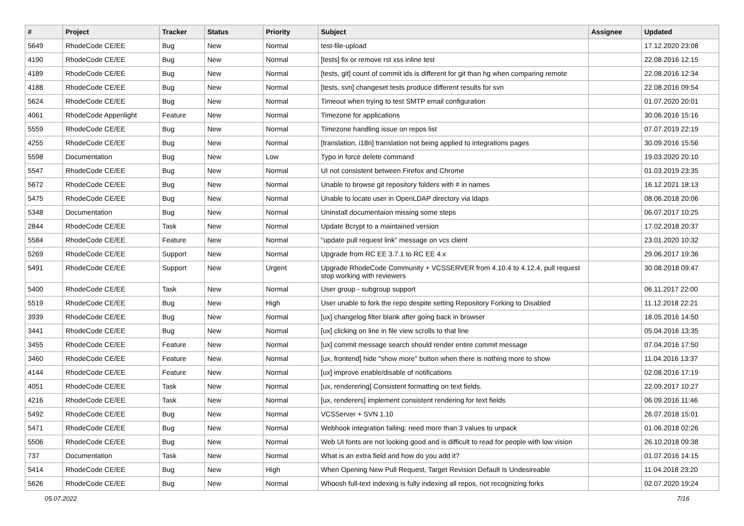| # | Project | Tracker | Status | Priority | Subject | Assignee | Updated |
| --- | --- | --- | --- | --- | --- | --- | --- |
| 5649 | RhodeCode CE/EE | Bug | New | Normal | test-file-upload | | 17.12.2020 23:08 |
| 4190 | RhodeCode CE/EE | Bug | New | Normal | [tests] fix or remove rst xss inline test | | 22.08.2016 12:15 |
| 4189 | RhodeCode CE/EE | Bug | New | Normal | [tests, git] count of commit ids is different for git than hg when comparing remote | | 22.08.2016 12:34 |
| 4188 | RhodeCode CE/EE | Bug | New | Normal | [tests, svn] changeset tests produce different results for svn | | 22.08.2016 09:54 |
| 5624 | RhodeCode CE/EE | Bug | New | Normal | Timeout when trying to test SMTP email configuration | | 01.07.2020 20:01 |
| 4061 | RhodeCode Appenlight | Feature | New | Normal | Timezone for applications | | 30.06.2016 15:16 |
| 5559 | RhodeCode CE/EE | Bug | New | Normal | Timezone handling issue on repos list | | 07.07.2019 22:19 |
| 4255 | RhodeCode CE/EE | Bug | New | Normal | [translation, i18n] translation not being applied to integrations pages | | 30.09.2016 15:56 |
| 5598 | Documentation | Bug | New | Low | Typo in force delete command | | 19.03.2020 20:10 |
| 5547 | RhodeCode CE/EE | Bug | New | Normal | UI not consistent between Firefox and Chrome | | 01.03.2019 23:35 |
| 5672 | RhodeCode CE/EE | Bug | New | Normal | Unable to browse git repository folders with # in names | | 16.12.2021 18:13 |
| 5475 | RhodeCode CE/EE | Bug | New | Normal | Unable to locate user in OpenLDAP directory via ldaps | | 08.06.2018 20:06 |
| 5348 | Documentation | Bug | New | Normal | Uninstall documentaion missing some steps | | 06.07.2017 10:25 |
| 2844 | RhodeCode CE/EE | Task | New | Normal | Update Bcrypt to a maintained version | | 17.02.2018 20:37 |
| 5584 | RhodeCode CE/EE | Feature | New | Normal | "update pull request link" message on vcs client | | 23.01.2020 10:32 |
| 5269 | RhodeCode CE/EE | Support | New | Normal | Upgrade from RC EE 3.7.1 to RC EE 4.x | | 29.06.2017 19:36 |
| 5491 | RhodeCode CE/EE | Support | New | Urgent | Upgrade RhodeCode Community + VCSSERVER from 4.10.4 to 4.12.4, pull request stop working with reviewers | | 30.08.2018 09:47 |
| 5400 | RhodeCode CE/EE | Task | New | Normal | User group - subgroup support | | 06.11.2017 22:00 |
| 5519 | RhodeCode CE/EE | Bug | New | High | User unable to fork the repo despite setting Repository Forking to Disabled | | 11.12.2018 22:21 |
| 3939 | RhodeCode CE/EE | Bug | New | Normal | [ux] changelog filter blank after going back in browser | | 18.05.2016 14:50 |
| 3441 | RhodeCode CE/EE | Bug | New | Normal | [ux] clicking on line in file view scrolls to that line | | 05.04.2016 13:35 |
| 3455 | RhodeCode CE/EE | Feature | New | Normal | [ux] commit message search should render entire commit message | | 07.04.2016 17:50 |
| 3460 | RhodeCode CE/EE | Feature | New | Normal | [ux, frontend] hide "show more" button when there is nothing more to show | | 11.04.2016 13:37 |
| 4144 | RhodeCode CE/EE | Feature | New | Normal | [ux] improve enable/disable of notifications | | 02.08.2016 17:19 |
| 4051 | RhodeCode CE/EE | Task | New | Normal | [ux, renderering] Consistent formatting on text fields. | | 22.09.2017 10:27 |
| 4216 | RhodeCode CE/EE | Task | New | Normal | [ux, renderers] implement consistent rendering for text fields | | 06.09.2016 11:46 |
| 5492 | RhodeCode CE/EE | Bug | New | Normal | VCSServer + SVN 1.10 | | 26.07.2018 15:01 |
| 5471 | RhodeCode CE/EE | Bug | New | Normal | Webhook integration failing: need more than 3 values to unpack | | 01.06.2018 02:26 |
| 5506 | RhodeCode CE/EE | Bug | New | Normal | Web UI fonts are not looking good and is difficult to read for people with low vision | | 26.10.2018 09:38 |
| 737 | Documentation | Task | New | Normal | What is an extra field and how do you add it? | | 01.07.2016 14:15 |
| 5414 | RhodeCode CE/EE | Bug | New | High | When Opening New Pull Request, Target Revision Default Is Undesireable | | 11.04.2018 23:20 |
| 5626 | RhodeCode CE/EE | Bug | New | Normal | Whoosh full-text indexing is fully indexing all repos, not recognizing forks | | 02.07.2020 19:24 |
05.07.2022 7/16